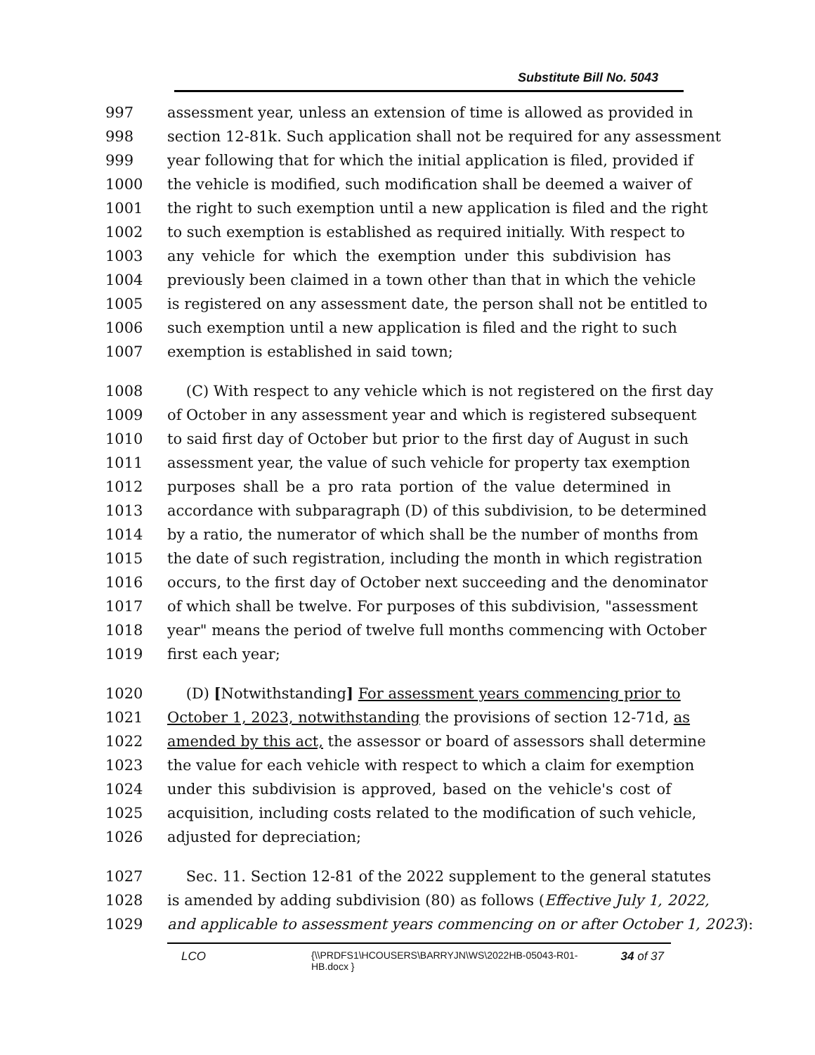Substitute Bill No. 5043
997 assessment year, unless an extension of time is allowed as provided in
998 section 12-81k. Such application shall not be required for any assessment
999 year following that for which the initial application is filed, provided if
1000 the vehicle is modified, such modification shall be deemed a waiver of
1001 the right to such exemption until a new application is filed and the right
1002 to such exemption is established as required initially. With respect to
1003 any vehicle for which the exemption under this subdivision has
1004 previously been claimed in a town other than that in which the vehicle
1005 is registered on any assessment date, the person shall not be entitled to
1006 such exemption until a new application is filed and the right to such
1007 exemption is established in said town;
1008 (C) With respect to any vehicle which is not registered on the first day
1009 of October in any assessment year and which is registered subsequent
1010 to said first day of October but prior to the first day of August in such
1011 assessment year, the value of such vehicle for property tax exemption
1012 purposes shall be a pro rata portion of the value determined in
1013 accordance with subparagraph (D) of this subdivision, to be determined
1014 by a ratio, the numerator of which shall be the number of months from
1015 the date of such registration, including the month in which registration
1016 occurs, to the first day of October next succeeding and the denominator
1017 of which shall be twelve. For purposes of this subdivision, "assessment
1018 year" means the period of twelve full months commencing with October
1019 first each year;
1020 (D) [Notwithstanding] For assessment years commencing prior to
1021 October 1, 2023, notwithstanding the provisions of section 12-71d, as
1022 amended by this act, the assessor or board of assessors shall determine
1023 the value for each vehicle with respect to which a claim for exemption
1024 under this subdivision is approved, based on the vehicle's cost of
1025 acquisition, including costs related to the modification of such vehicle,
1026 adjusted for depreciation;
1027 Sec. 11. Section 12-81 of the 2022 supplement to the general statutes
1028 is amended by adding subdivision (80) as follows (Effective July 1, 2022,
1029 and applicable to assessment years commencing on or after October 1, 2023):
LCO {\\PRDFS1\HCOUSERS\BARRYJN\WS\2022HB-05043-R01-HB.docx } 34 of 37